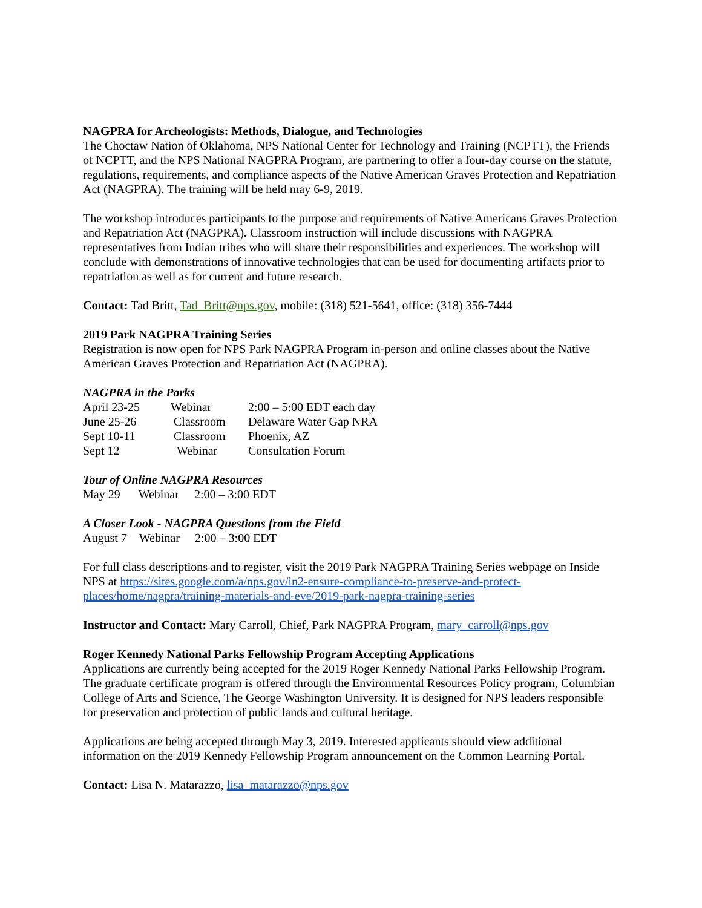NAGPRA for Archeologists: Methods, Dialogue, and Technologies
The Choctaw Nation of Oklahoma, NPS National Center for Technology and Training (NCPTT), the Friends of NCPTT, and the NPS National NAGPRA Program, are partnering to offer a four-day course on the statute, regulations, requirements, and compliance aspects of the Native American Graves Protection and Repatriation Act (NAGPRA). The training will be held may 6-9, 2019.
The workshop introduces participants to the purpose and requirements of Native Americans Graves Protection and Repatriation Act (NAGPRA). Classroom instruction will include discussions with NAGPRA representatives from Indian tribes who will share their responsibilities and experiences. The workshop will conclude with demonstrations of innovative technologies that can be used for documenting artifacts prior to repatriation as well as for current and future research.
Contact: Tad Britt, Tad_Britt@nps.gov, mobile: (318) 521-5641, office: (318) 356-7444
2019 Park NAGPRA Training Series
Registration is now open for NPS Park NAGPRA Program in-person and online classes about the Native American Graves Protection and Repatriation Act (NAGPRA).
NAGPRA in the Parks
| April 23-25 | Webinar | 2:00 – 5:00 EDT each day |
| June 25-26 | Classroom | Delaware Water Gap NRA |
| Sept 10-11 | Classroom | Phoenix, AZ |
| Sept 12 | Webinar | Consultation Forum |
Tour of Online NAGPRA Resources
May 29 Webinar 2:00 – 3:00 EDT
A Closer Look - NAGPRA Questions from the Field
August 7 Webinar 2:00 – 3:00 EDT
For full class descriptions and to register, visit the 2019 Park NAGPRA Training Series webpage on Inside NPS at https://sites.google.com/a/nps.gov/in2-ensure-compliance-to-preserve-and-protect-places/home/nagpra/training-materials-and-eve/2019-park-nagpra-training-series
Instructor and Contact: Mary Carroll, Chief, Park NAGPRA Program, mary_carroll@nps.gov
Roger Kennedy National Parks Fellowship Program Accepting Applications
Applications are currently being accepted for the 2019 Roger Kennedy National Parks Fellowship Program. The graduate certificate program is offered through the Environmental Resources Policy program, Columbian College of Arts and Science, The George Washington University. It is designed for NPS leaders responsible for preservation and protection of public lands and cultural heritage.
Applications are being accepted through May 3, 2019. Interested applicants should view additional information on the 2019 Kennedy Fellowship Program announcement on the Common Learning Portal.
Contact: Lisa N. Matarazzo, lisa_matarazzo@nps.gov